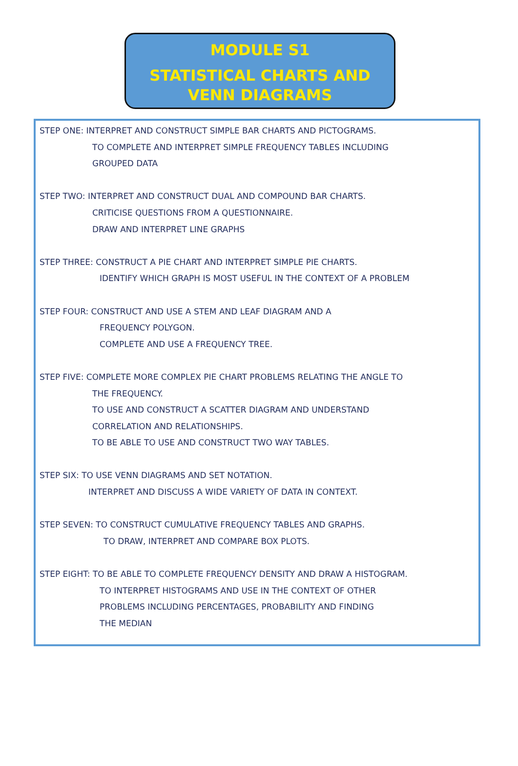MODULE S1
STATISTICAL CHARTS AND
VENN DIAGRAMS
STEP ONE: INTERPRET AND CONSTRUCT SIMPLE BAR CHARTS AND PICTOGRAMS.
TO COMPLETE AND INTERPRET SIMPLE FREQUENCY TABLES INCLUDING
GROUPED DATA
STEP TWO: INTERPRET AND CONSTRUCT DUAL AND COMPOUND BAR CHARTS.
CRITICISE QUESTIONS FROM A QUESTIONNAIRE.
DRAW AND INTERPRET LINE GRAPHS
STEP THREE: CONSTRUCT A PIE CHART AND INTERPRET SIMPLE PIE CHARTS.
IDENTIFY WHICH GRAPH IS MOST USEFUL IN THE CONTEXT OF A PROBLEM
STEP FOUR: CONSTRUCT AND USE A STEM AND LEAF DIAGRAM AND A
FREQUENCY POLYGON.
COMPLETE AND USE A FREQUENCY TREE.
STEP FIVE: COMPLETE MORE COMPLEX PIE CHART PROBLEMS RELATING THE ANGLE TO
THE FREQUENCY.
TO USE AND CONSTRUCT A SCATTER DIAGRAM AND UNDERSTAND
CORRELATION AND RELATIONSHIPS.
TO BE ABLE TO USE AND CONSTRUCT TWO WAY TABLES.
STEP SIX: TO USE VENN DIAGRAMS AND SET NOTATION.
INTERPRET AND DISCUSS A WIDE VARIETY OF DATA IN CONTEXT.
STEP SEVEN: TO CONSTRUCT CUMULATIVE FREQUENCY TABLES AND GRAPHS.
TO DRAW, INTERPRET AND COMPARE BOX PLOTS.
STEP EIGHT: TO BE ABLE TO COMPLETE FREQUENCY DENSITY AND DRAW A HISTOGRAM.
TO INTERPRET HISTOGRAMS AND USE IN THE CONTEXT OF OTHER
PROBLEMS INCLUDING PERCENTAGES, PROBABILITY AND FINDING
THE MEDIAN